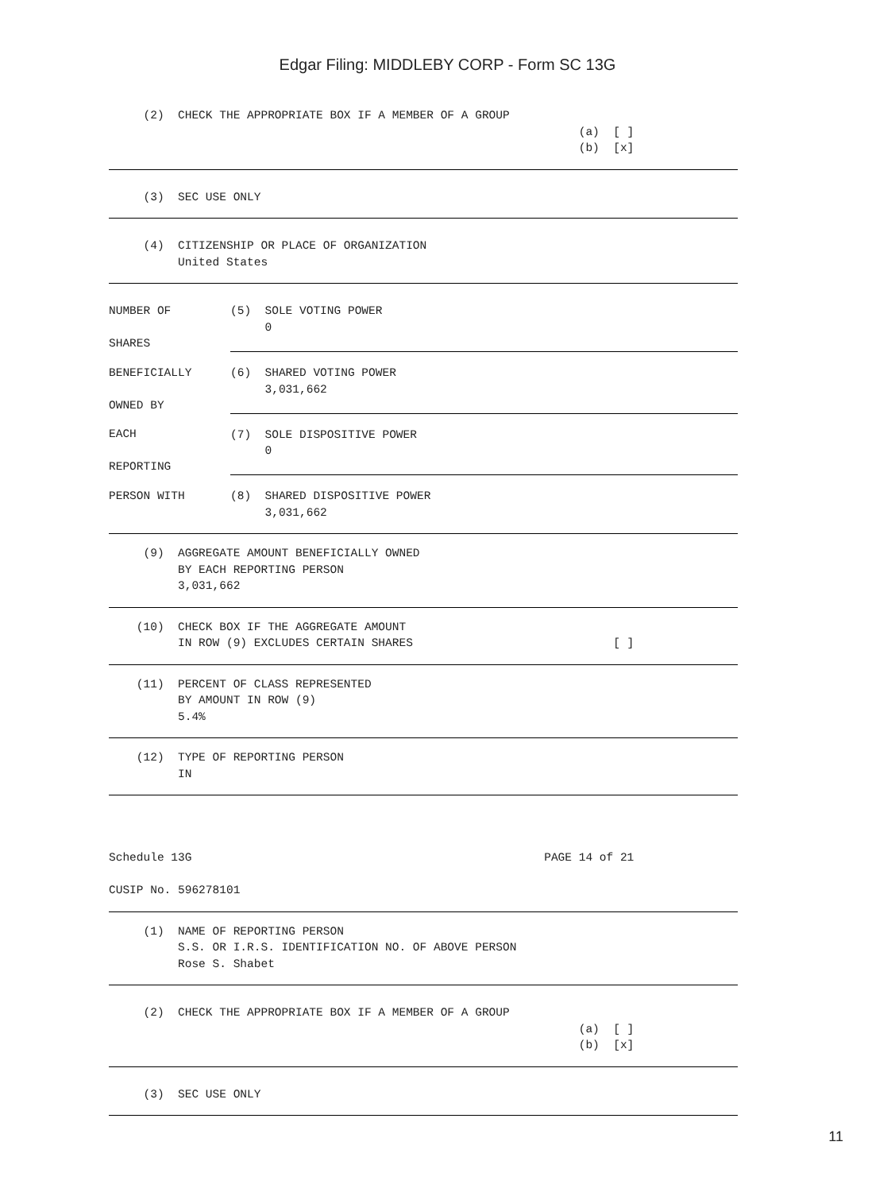Edgar Filing: MIDDLEBY CORP - Form SC 13G
     (2)  CHECK THE APPROPRIATE BOX IF A MEMBER OF A GROUP
                                                                    (a)  [ ]
                                                                    (b)  [x]
     (3)  SEC USE ONLY
     (4)  CITIZENSHIP OR PLACE OF ORGANIZATION
          United States
| NUMBER OF SHARES | (5) SOLE VOTING POWER 0 |
| BENEFICIALLY OWNED BY | (6) SHARED VOTING POWER 3,031,662 |
| EACH REPORTING | (7) SOLE DISPOSITIVE POWER 0 |
| PERSON WITH | (8) SHARED DISPOSITIVE POWER 3,031,662 |
     (9)  AGGREGATE AMOUNT BENEFICIALLY OWNED
          BY EACH REPORTING PERSON
          3,031,662
    (10)  CHECK BOX IF THE AGGREGATE AMOUNT
          IN ROW (9) EXCLUDES CERTAIN SHARES                             [ ]
    (11)  PERCENT OF CLASS REPRESENTED
          BY AMOUNT IN ROW (9)
          5.4%
    (12)  TYPE OF REPORTING PERSON
          IN
Schedule 13G                                                   PAGE 14 of 21

CUSIP No. 596278101
     (1)  NAME OF REPORTING PERSON
          S.S. OR I.R.S. IDENTIFICATION NO. OF ABOVE PERSON
          Rose S. Shabet
     (2)  CHECK THE APPROPRIATE BOX IF A MEMBER OF A GROUP
                                                                    (a)  [ ]
                                                                    (b)  [x]
     (3)  SEC USE ONLY
11